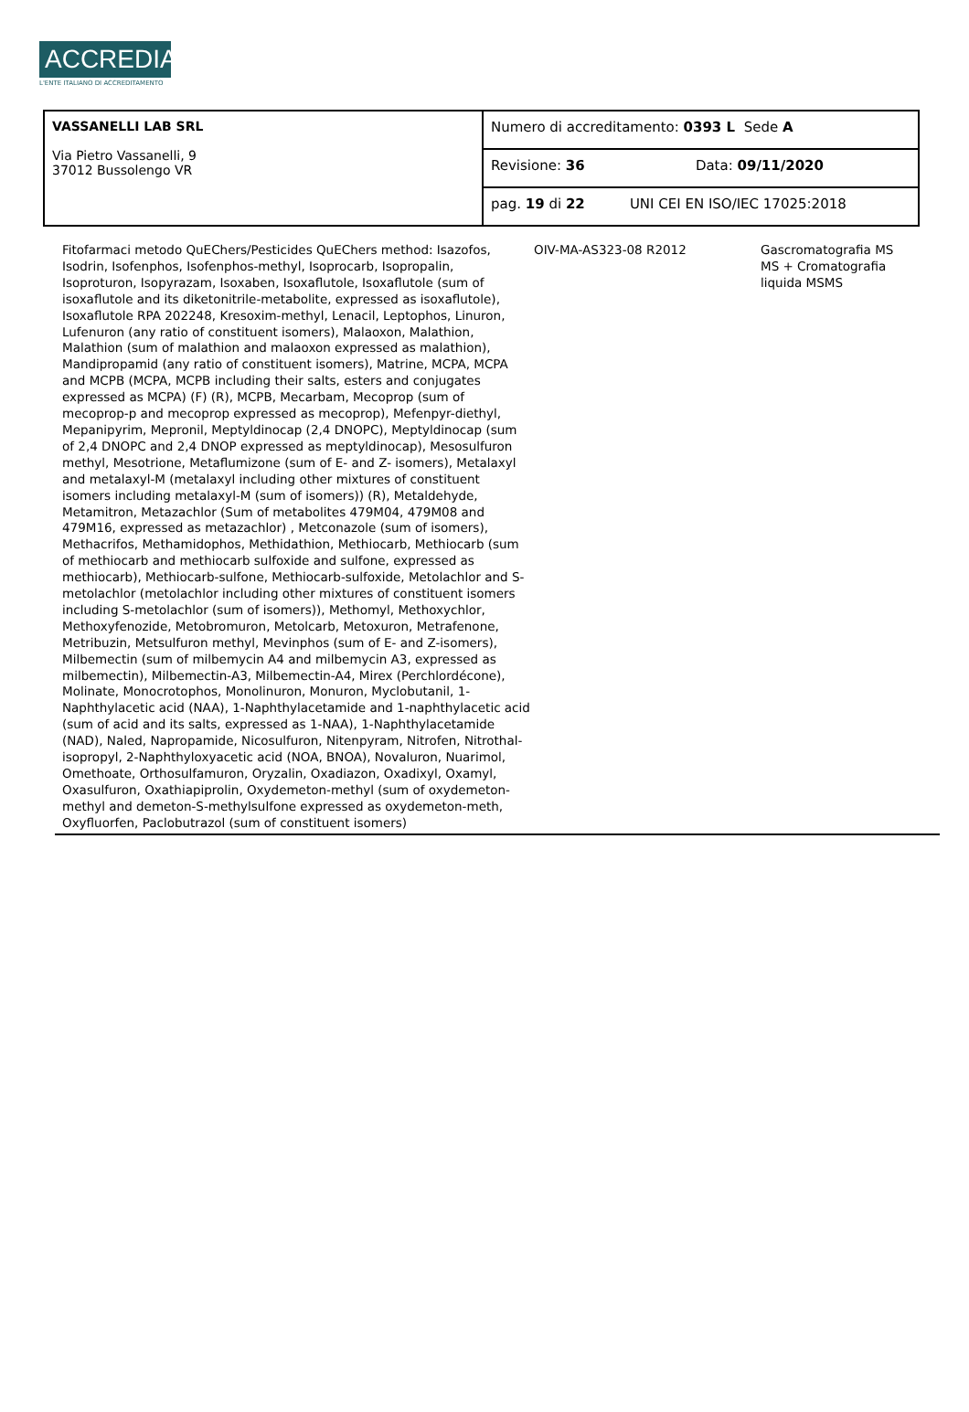ACCREDIA
L'ENTE ITALIANO DI ACCREDITAMENTO
| VASSANELLI LAB SRL Via Pietro Vassanelli, 9 37012 Bussolengo VR | Numero di accreditamento: 0393 L Sede A | |
| | Revisione: 36 | Data: 09/11/2020 |
| | pag. 19 di 22 | UNI CEI EN ISO/IEC 17025:2018 |
| Fitofarmaci metodo QuEChers/Pesticides QuEChers method: Isazofos, Isodrin, Isofenphos, Isofenphos-methyl, Isoprocarb, Isopropalin, Isoproturon, Isopyrazam, Isoxaben, Isoxaflutole, Isoxaflutole (sum of isoxaflutole and its diketonitrile-metabolite, expressed as isoxaflutole), Isoxaflutole RPA 202248, Kresoxim-methyl, Lenacil, Leptophos, Linuron, Lufenuron (any ratio of constituent isomers), Malaoxon, Malathion, Malathion (sum of malathion and malaoxon expressed as malathion), Mandipropamid (any ratio of constituent isomers), Matrine, MCPA, MCPA and MCPB (MCPA, MCPB including their salts, esters and conjugates expressed as MCPA) (F) (R), MCPB, Mecarbam, Mecoprop (sum of mecoprop-p and mecoprop expressed as mecoprop), Mefenpyr-diethyl, Mepanipyrim, Mepronil, Meptyldinocap (2,4 DNOPC), Meptyldinocap (sum of 2,4 DNOPC and 2,4 DNOP expressed as meptyldinocap), Mesosulfuron methyl, Mesotrione, Metaflumizone (sum of E- and Z- isomers), Metalaxyl and metalaxyl-M (metalaxyl including other mixtures of constituent isomers including metalaxyl-M (sum of isomers)) (R), Metaldehyde, Metamitron, Metazachlor (Sum of metabolites 479M04, 479M08 and 479M16, expressed as metazachlor) , Metconazole (sum of isomers), Methacrifos, Methamidophos, Methidathion, Methiocarb, Methiocarb (sum of methiocarb and methiocarb sulfoxide and sulfone, expressed as methiocarb), Methiocarb-sulfone, Methiocarb-sulfoxide, Metolachlor and S-metolachlor (metolachlor including other mixtures of constituent isomers including S-metolachlor (sum of isomers)), Methomyl, Methoxychlor, Methoxyfenozide, Metobromuron, Metolcarb, Metoxuron, Metrafenone, Metribuzin, Metsulfuron methyl, Mevinphos (sum of E- and Z-isomers), Milbemectin (sum of milbemycin A4 and milbemycin A3, expressed as milbemectin), Milbemectin-A3, Milbemectin-A4, Mirex (Perchlordécone), Molinate, Monocrotophos, Monolinuron, Monuron, Myclobutanil, 1-Naphthylacetic acid (NAA), 1-Naphthylacetamide and 1-naphthylacetic acid (sum of acid and its salts, expressed as 1-NAA), 1-Naphthylacetamide (NAD), Naled, Napropamide, Nicosulfuron, Nitenpyram, Nitrofen, Nitrothal-isopropyl, 2-Naphthyloxyacetic acid (NOA, BNOA), Novaluron, Nuarimol, Omethoate, Orthosulfamuron, Oryzalin, Oxadiazon, Oxadixyl, Oxamyl, Oxasulfuron, Oxathiapiprolin, Oxydemeton-methyl (sum of oxydemeton-methyl and demeton-S-methylsulfone expressed as oxydemeton-meth, Oxyfluorfen, Paclobutrazol (sum of constituent isomers) | OIV-MA-AS323-08 R2012 | Gascromatografia MS MS + Cromatografia liquida MSMS | |